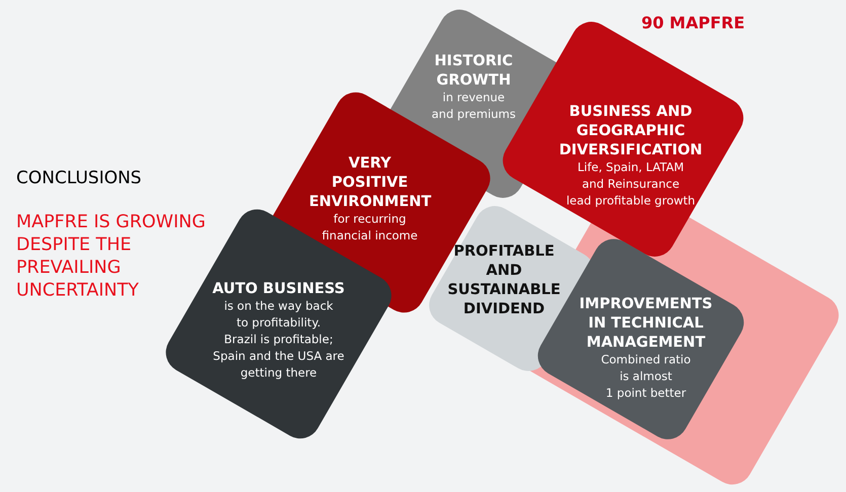90 MAPFRE
CONCLUSIONS
MAPFRE IS GROWING DESPITE THE PREVAILING UNCERTAINTY
HISTORIC GROWTH
in revenue
and premiums
BUSINESS AND GEOGRAPHIC DIVERSIFICATION
Life, Spain, LATAM
and Reinsurance
lead profitable growth
VERY POSITIVE ENVIRONMENT
for recurring
financial income
PROFITABLE AND SUSTAINABLE DIVIDEND
IMPROVEMENTS IN TECHNICAL MANAGEMENT
Combined ratio
is almost
1 point better
AUTO BUSINESS
is on the way back
to profitability.
Brazil is profitable;
Spain and the USA are
getting there